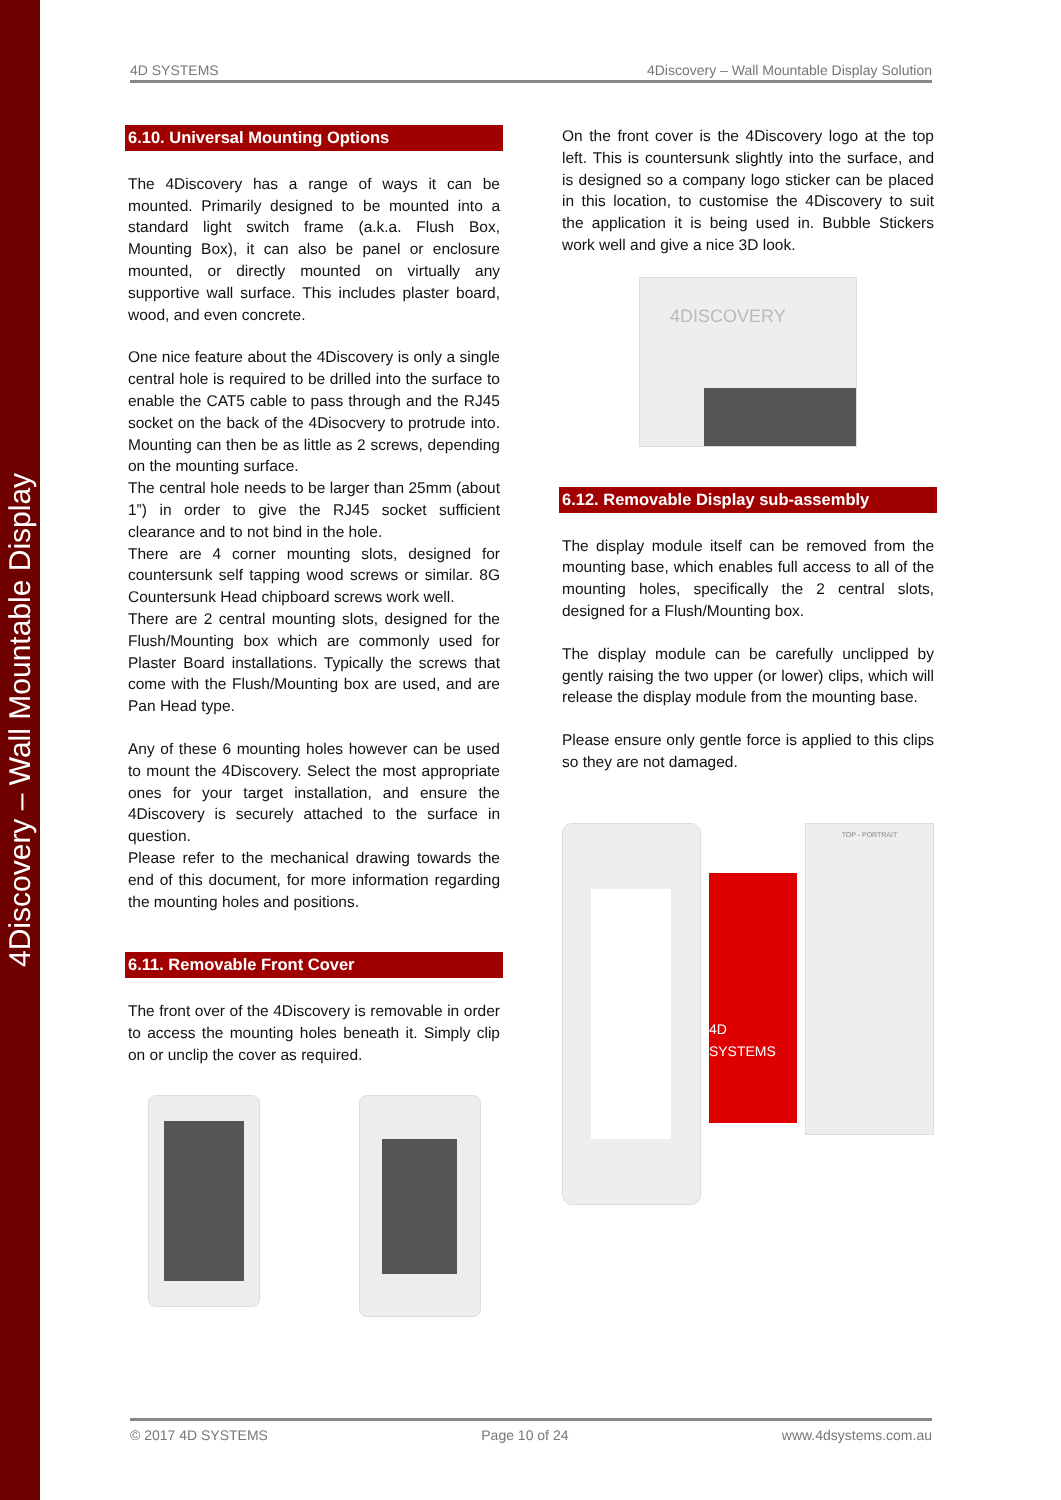4Discovery – Wall Mountable Display
4D SYSTEMS 4Discovery – Wall Mountable Display Solution
6.10. Universal Mounting Options
The 4Discovery has a range of ways it can be mounted. Primarily designed to be mounted into a standard light switch frame (a.k.a. Flush Box, Mounting Box), it can also be panel or enclosure mounted, or directly mounted on virtually any supportive wall surface. This includes plaster board, wood, and even concrete.
One nice feature about the 4Discovery is only a single central hole is required to be drilled into the surface to enable the CAT5 cable to pass through and the RJ45 socket on the back of the 4Disocvery to protrude into. Mounting can then be as little as 2 screws, depending on the mounting surface.
The central hole needs to be larger than 25mm (about 1”) in order to give the RJ45 socket sufficient clearance and to not bind in the hole.
There are 4 corner mounting slots, designed for countersunk self tapping wood screws or similar. 8G Countersunk Head chipboard screws work well.
There are 2 central mounting slots, designed for the Flush/Mounting box which are commonly used for Plaster Board installations. Typically the screws that come with the Flush/Mounting box are used, and are Pan Head type.
Any of these 6 mounting holes however can be used to mount the 4Discovery. Select the most appropriate ones for your target installation, and ensure the 4Discovery is securely attached to the surface in question.
Please refer to the mechanical drawing towards the end of this document, for more information regarding the mounting holes and positions.
6.11. Removable Front Cover
The front over of the 4Discovery is removable in order to access the mounting holes beneath it. Simply clip on or unclip the cover as required.
On the front cover is the 4Discovery logo at the top left. This is countersunk slightly into the surface, and is designed so a company logo sticker can be placed in this location, to customise the 4Discovery to suit the application it is being used in. Bubble Stickers work well and give a nice 3D look.
4DISCOVERY
6.12. Removable Display sub-assembly
The display module itself can be removed from the mounting base, which enables full access to all of the mounting holes, specifically the 2 central slots, designed for a Flush/Mounting box.
The display module can be carefully unclipped by gently raising the two upper (or lower) clips, which will release the display module from the mounting base.
Please ensure only gentle force is applied to this clips so they are not damaged.
4D SYSTEMS
TOP - PORTRAIT
© 2017 4D SYSTEMS Page 10 of 24 www.4dsystems.com.au